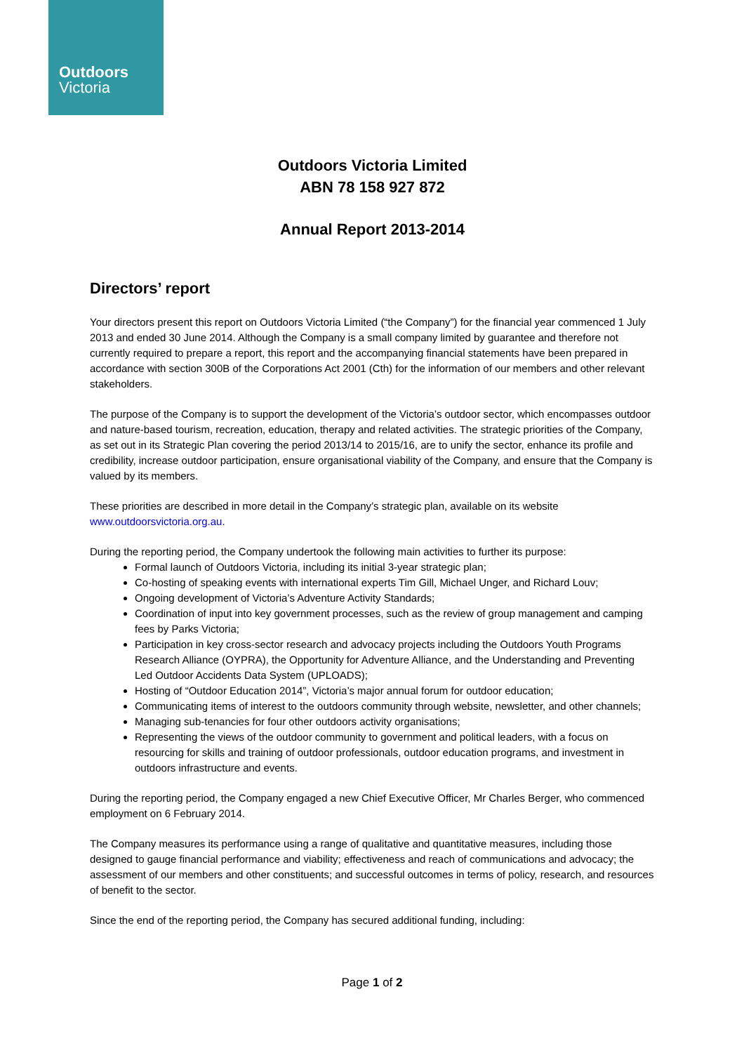Outdoors
Victoria
Outdoors Victoria Limited
ABN 78 158 927 872
Annual Report 2013-2014
Directors’ report
Your directors present this report on Outdoors Victoria Limited (“the Company”) for the financial year commenced 1 July 2013 and ended 30 June 2014. Although the Company is a small company limited by guarantee and therefore not currently required to prepare a report, this report and the accompanying financial statements have been prepared in accordance with section 300B of the Corporations Act 2001 (Cth) for the information of our members and other relevant stakeholders.
The purpose of the Company is to support the development of the Victoria’s outdoor sector, which encompasses outdoor and nature-based tourism, recreation, education, therapy and related activities. The strategic priorities of the Company, as set out in its Strategic Plan covering the period 2013/14 to 2015/16, are to unify the sector, enhance its profile and credibility, increase outdoor participation, ensure organisational viability of the Company, and ensure that the Company is valued by its members.
These priorities are described in more detail in the Company’s strategic plan, available on its website www.outdoorsvictoria.org.au.
During the reporting period, the Company undertook the following main activities to further its purpose:
Formal launch of Outdoors Victoria, including its initial 3-year strategic plan;
Co-hosting of speaking events with international experts Tim Gill, Michael Unger, and Richard Louv;
Ongoing development of Victoria’s Adventure Activity Standards;
Coordination of input into key government processes, such as the review of group management and camping fees by Parks Victoria;
Participation in key cross-sector research and advocacy projects including the Outdoors Youth Programs Research Alliance (OYPRA), the Opportunity for Adventure Alliance, and the Understanding and Preventing Led Outdoor Accidents Data System (UPLOADS);
Hosting of “Outdoor Education 2014”, Victoria’s major annual forum for outdoor education;
Communicating items of interest to the outdoors community through website, newsletter, and other channels;
Managing sub-tenancies for four other outdoors activity organisations;
Representing the views of the outdoor community to government and political leaders, with a focus on resourcing for skills and training of outdoor professionals, outdoor education programs, and investment in outdoors infrastructure and events.
During the reporting period, the Company engaged a new Chief Executive Officer, Mr Charles Berger, who commenced employment on 6 February 2014.
The Company measures its performance using a range of qualitative and quantitative measures, including those designed to gauge financial performance and viability; effectiveness and reach of communications and advocacy; the assessment of our members and other constituents; and successful outcomes in terms of policy, research, and resources of benefit to the sector.
Since the end of the reporting period, the Company has secured additional funding, including:
Page 1 of 2